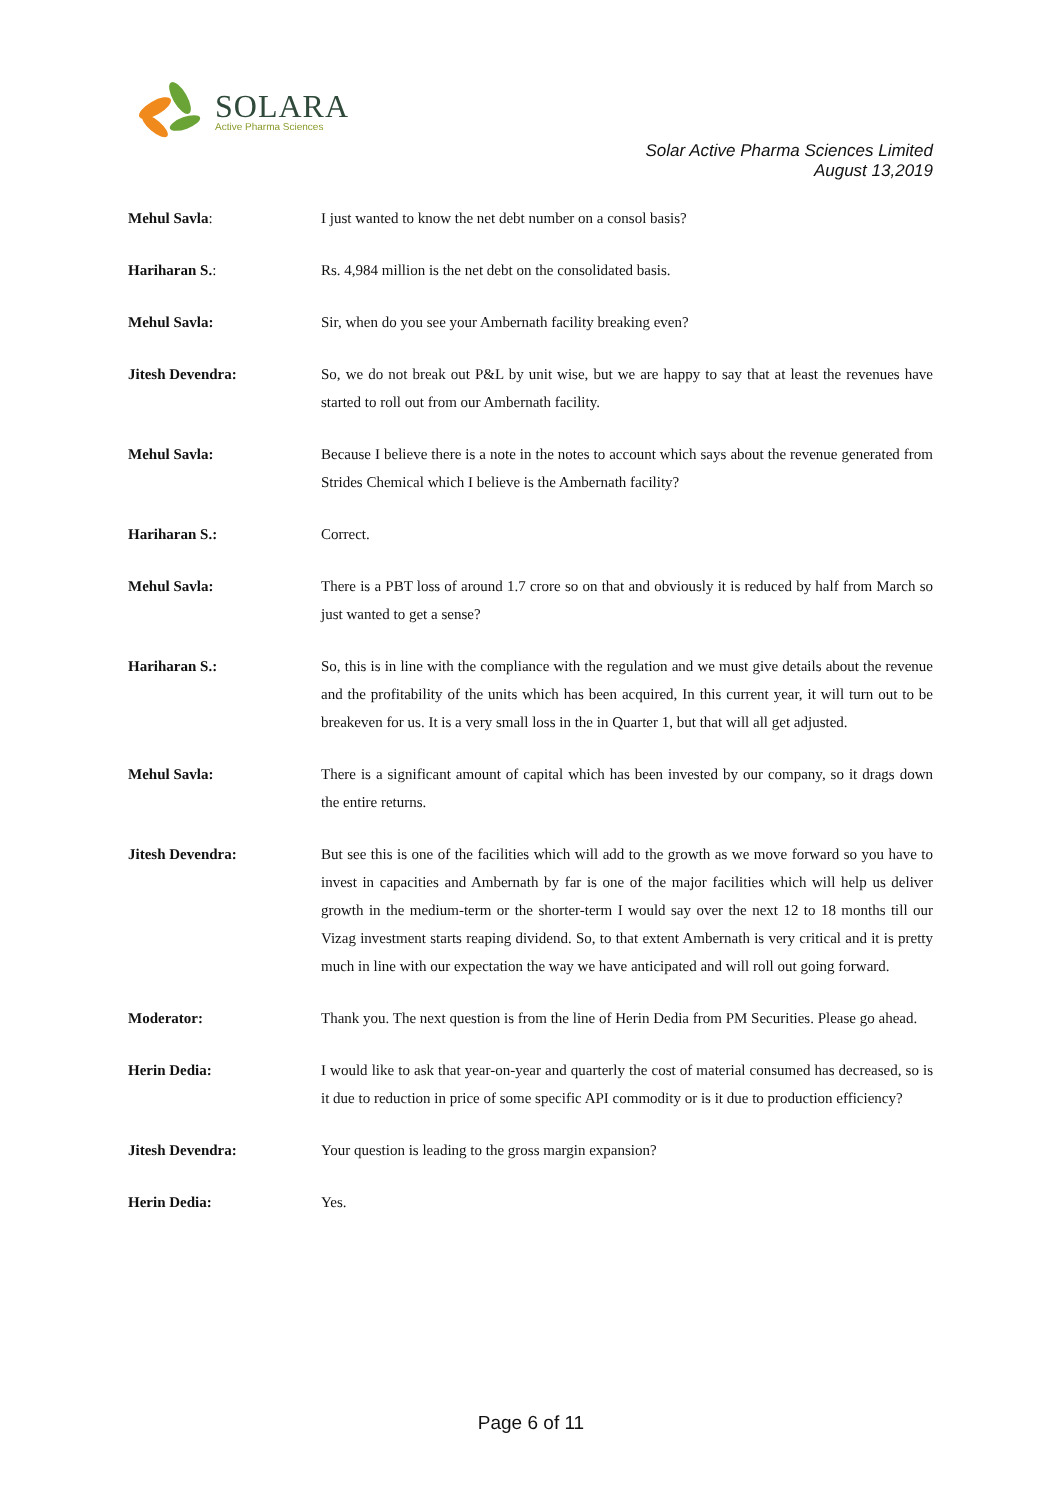SOLARA
Active Pharma Sciences
Solar Active Pharma Sciences Limited
August 13,2019
Mehul Savla: I just wanted to know the net debt number on a consol basis?
Hariharan S.: Rs. 4,984 million is the net debt on the consolidated basis.
Mehul Savla: Sir, when do you see your Ambernath facility breaking even?
Jitesh Devendra: So, we do not break out P&L by unit wise, but we are happy to say that at least the revenues have started to roll out from our Ambernath facility.
Mehul Savla: Because I believe there is a note in the notes to account which says about the revenue generated from Strides Chemical which I believe is the Ambernath facility?
Hariharan S.: Correct.
Mehul Savla: There is a PBT loss of around 1.7 crore so on that and obviously it is reduced by half from March so just wanted to get a sense?
Hariharan S.: So, this is in line with the compliance with the regulation and we must give details about the revenue and the profitability of the units which has been acquired, In this current year, it will turn out to be breakeven for us. It is a very small loss in the in Quarter 1, but that will all get adjusted.
Mehul Savla: There is a significant amount of capital which has been invested by our company, so it drags down the entire returns.
Jitesh Devendra: But see this is one of the facilities which will add to the growth as we move forward so you have to invest in capacities and Ambernath by far is one of the major facilities which will help us deliver growth in the medium-term or the shorter-term I would say over the next 12 to 18 months till our Vizag investment starts reaping dividend. So, to that extent Ambernath is very critical and it is pretty much in line with our expectation the way we have anticipated and will roll out going forward.
Moderator: Thank you. The next question is from the line of Herin Dedia from PM Securities. Please go ahead.
Herin Dedia: I would like to ask that year-on-year and quarterly the cost of material consumed has decreased, so is it due to reduction in price of some specific API commodity or is it due to production efficiency?
Jitesh Devendra: Your question is leading to the gross margin expansion?
Herin Dedia: Yes.
Page 6 of 11